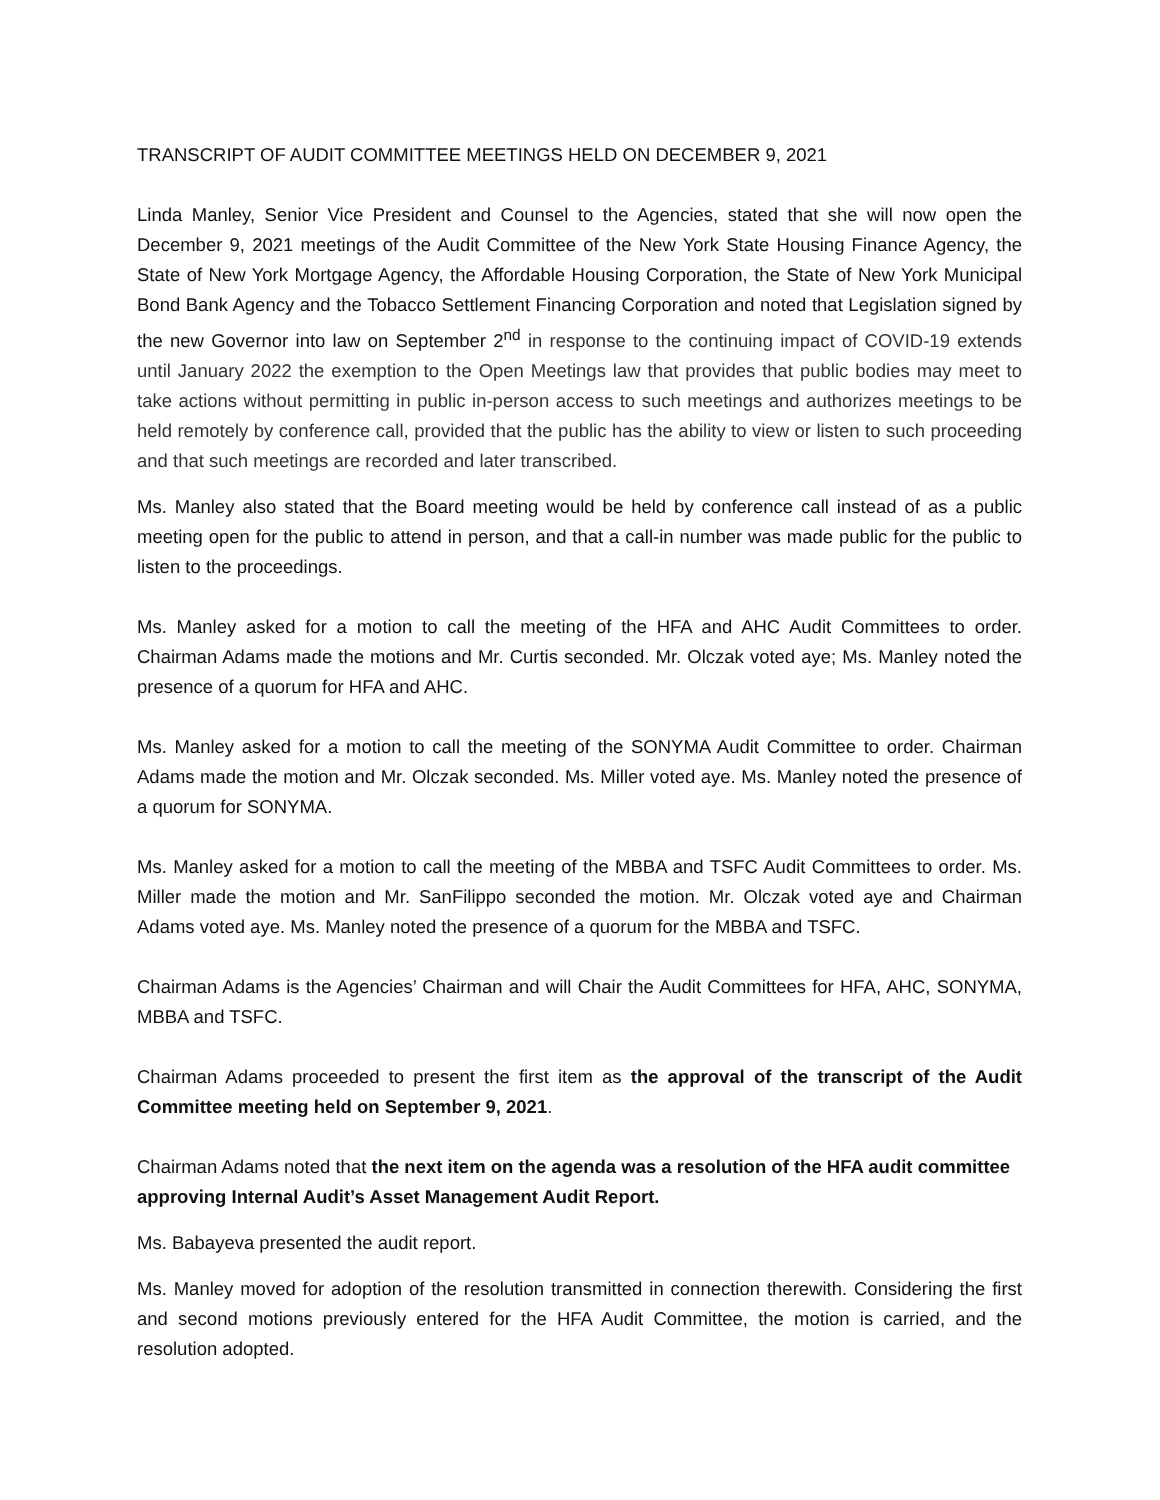TRANSCRIPT OF AUDIT COMMITTEE MEETINGS HELD ON DECEMBER 9, 2021
Linda Manley, Senior Vice President and Counsel to the Agencies, stated that she will now open the December 9, 2021 meetings of the Audit Committee of the New York State Housing Finance Agency, the State of New York Mortgage Agency, the Affordable Housing Corporation, the State of New York Municipal Bond Bank Agency and the Tobacco Settlement Financing Corporation and noted that Legislation signed by the new Governor into law on September 2<sup>nd</sup> in response to the continuing impact of COVID-19 extends until January 2022 the exemption to the Open Meetings law that provides that public bodies may meet to take actions without permitting in public in-person access to such meetings and authorizes meetings to be held remotely by conference call, provided that the public has the ability to view or listen to such proceeding and that such meetings are recorded and later transcribed.
Ms. Manley also stated that the Board meeting would be held by conference call instead of as a public meeting open for the public to attend in person, and that a call-in number was made public for the public to listen to the proceedings.
Ms. Manley asked for a motion to call the meeting of the HFA and AHC Audit Committees to order. Chairman Adams made the motions and Mr. Curtis seconded. Mr. Olczak voted aye; Ms. Manley noted the presence of a quorum for HFA and AHC.
Ms. Manley asked for a motion to call the meeting of the SONYMA Audit Committee to order. Chairman Adams made the motion and Mr. Olczak seconded. Ms. Miller voted aye. Ms. Manley noted the presence of a quorum for SONYMA.
Ms. Manley asked for a motion to call the meeting of the MBBA and TSFC Audit Committees to order. Ms. Miller made the motion and Mr. SanFilippo seconded the motion. Mr. Olczak voted aye and Chairman Adams voted aye. Ms. Manley noted the presence of a quorum for the MBBA and TSFC.
Chairman Adams is the Agencies’ Chairman and will Chair the Audit Committees for HFA, AHC, SONYMA, MBBA and TSFC.
Chairman Adams proceeded to present the first item as the approval of the transcript of the Audit Committee meeting held on September 9, 2021.
Chairman Adams noted that the next item on the agenda was a resolution of the HFA audit committee approving Internal Audit’s Asset Management Audit Report.
Ms. Babayeva presented the audit report.
Ms. Manley moved for adoption of the resolution transmitted in connection therewith. Considering the first and second motions previously entered for the HFA Audit Committee, the motion is carried, and the resolution adopted.